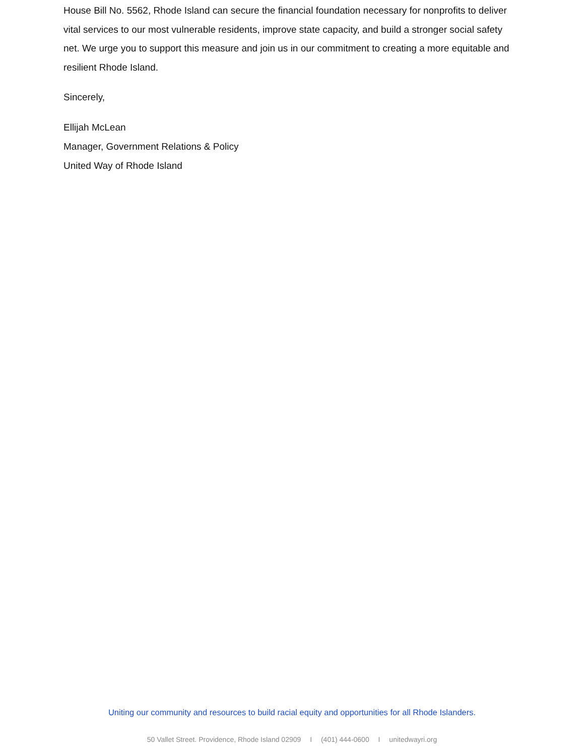House Bill No. 5562, Rhode Island can secure the financial foundation necessary for nonprofits to deliver vital services to our most vulnerable residents, improve state capacity, and build a stronger social safety net. We urge you to support this measure and join us in our commitment to creating a more equitable and resilient Rhode Island.
Sincerely,
Ellijah McLean
Manager, Government Relations & Policy
United Way of Rhode Island
Uniting our community and resources to build racial equity and opportunities for all Rhode Islanders.
50 Vallet Street. Providence, Rhode Island 02909 I (401) 444-0600 I unitedwayri.org